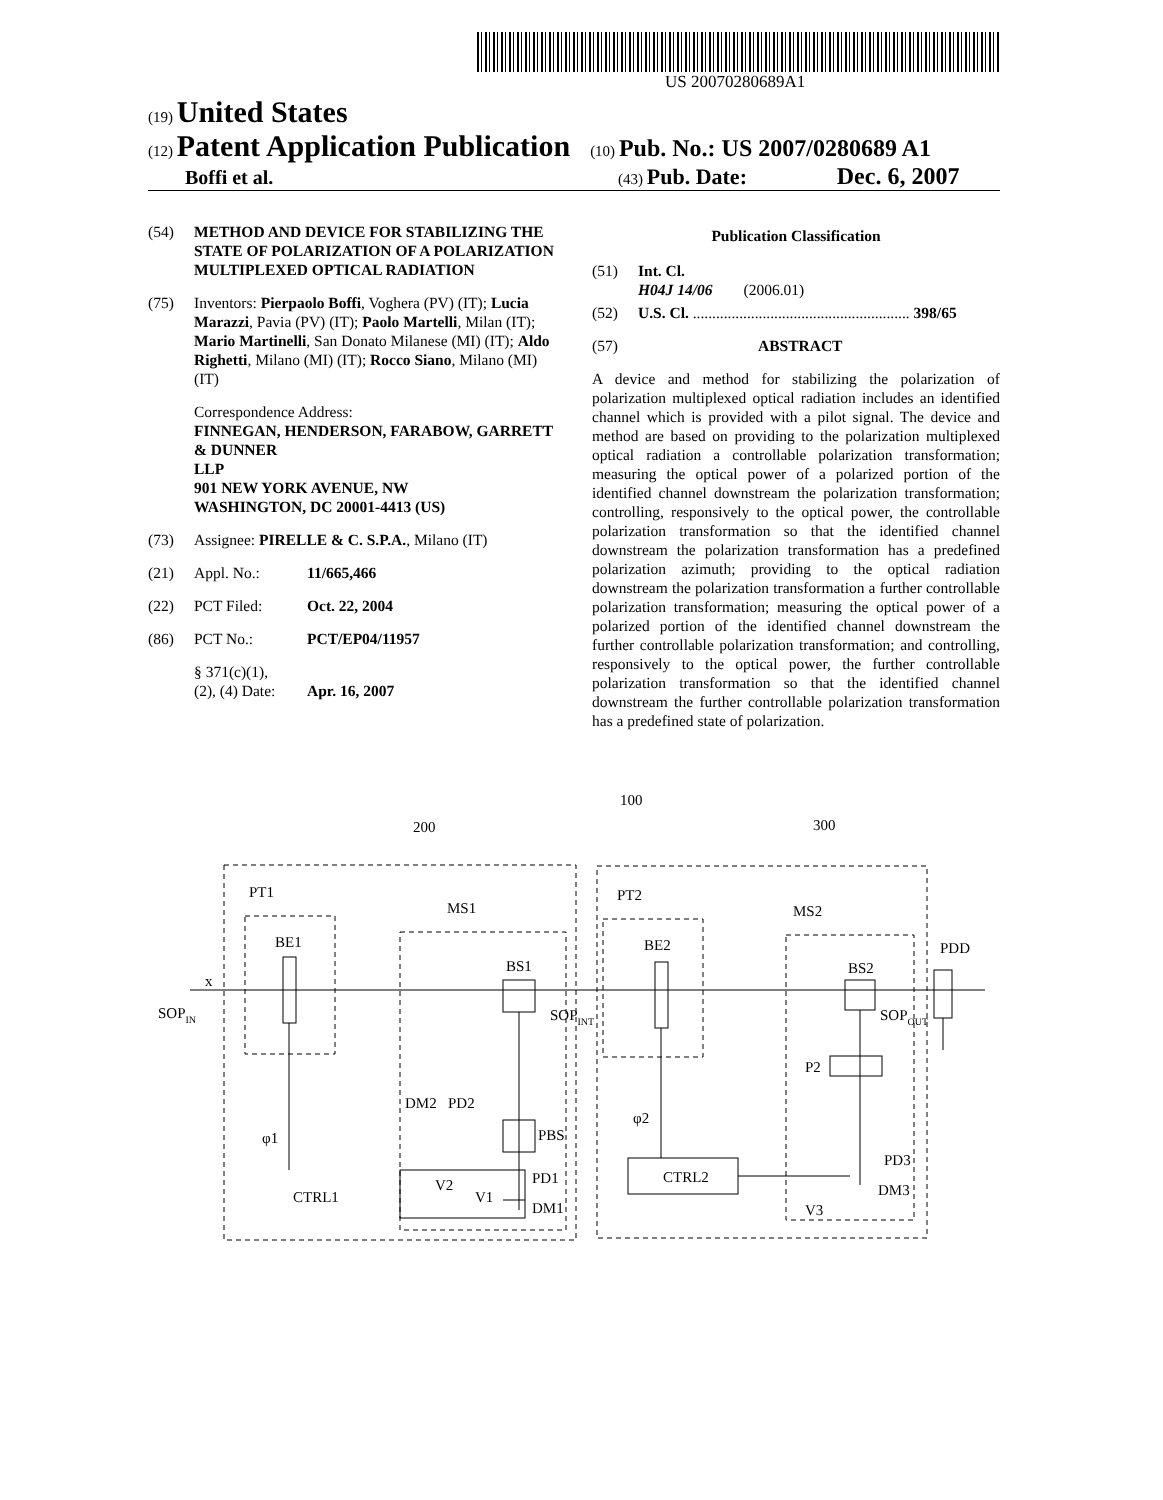US 20070280689A1
(19) United States
(12) Patent Application Publication (10) Pub. No.: US 2007/0280689 A1
Boffi et al. (43) Pub. Date: Dec. 6, 2007
(54) METHOD AND DEVICE FOR STABILIZING THE STATE OF POLARIZATION OF A POLARIZATION MULTIPLEXED OPTICAL RADIATION
(75) Inventors: Pierpaolo Boffi, Voghera (PV) (IT); Lucia Marazzi, Pavia (PV) (IT); Paolo Martelli, Milan (IT); Mario Martinelli, San Donato Milanese (MI) (IT); Aldo Righetti, Milano (MI) (IT); Rocco Siano, Milano (MI) (IT)
Correspondence Address:
FINNEGAN, HENDERSON, FARABOW, GARRETT & DUNNER
LLP
901 NEW YORK AVENUE, NW
WASHINGTON, DC 20001-4413 (US)
(73) Assignee: PIRELLE & C. S.P.A., Milano (IT)
(21) Appl. No.: 11/665,466
(22) PCT Filed: Oct. 22, 2004
(86) PCT No.: PCT/EP04/11957
§ 371(c)(1),
(2), (4) Date:
Apr. 16, 2007
Publication Classification
(51) Int. Cl.
H04J 14/06 (2006.01)
(52) U.S. Cl. ........................................................ 398/65
(57) ABSTRACT
A device and method for stabilizing the polarization of polarization multiplexed optical radiation includes an identified channel which is provided with a pilot signal. The device and method are based on providing to the polarization multiplexed optical radiation a controllable polarization transformation; measuring the optical power of a polarized portion of the identified channel downstream the polarization transformation; controlling, responsively to the optical power, the controllable polarization transformation so that the identified channel downstream the polarization transformation has a predefined polarization azimuth; providing to the optical radiation downstream the polarization transformation a further controllable polarization transformation; measuring the optical power of a polarized portion of the identified channel downstream the further controllable polarization transformation; and controlling, responsively to the optical power, the further controllable polarization transformation so that the identified channel downstream the further controllable polarization transformation has a predefined state of polarization.
100
200
300
PT1
MS1
PT2
MS2
BE1
BE2
BS1
BS2
PDD
x
SOPIN
SOPINT
SOPOUT
P2
DM2
PD2
PBS
φ1
φ2
V2
V1
PD1
DM1
PD3
DM3
V3
CTRL1
CTRL2